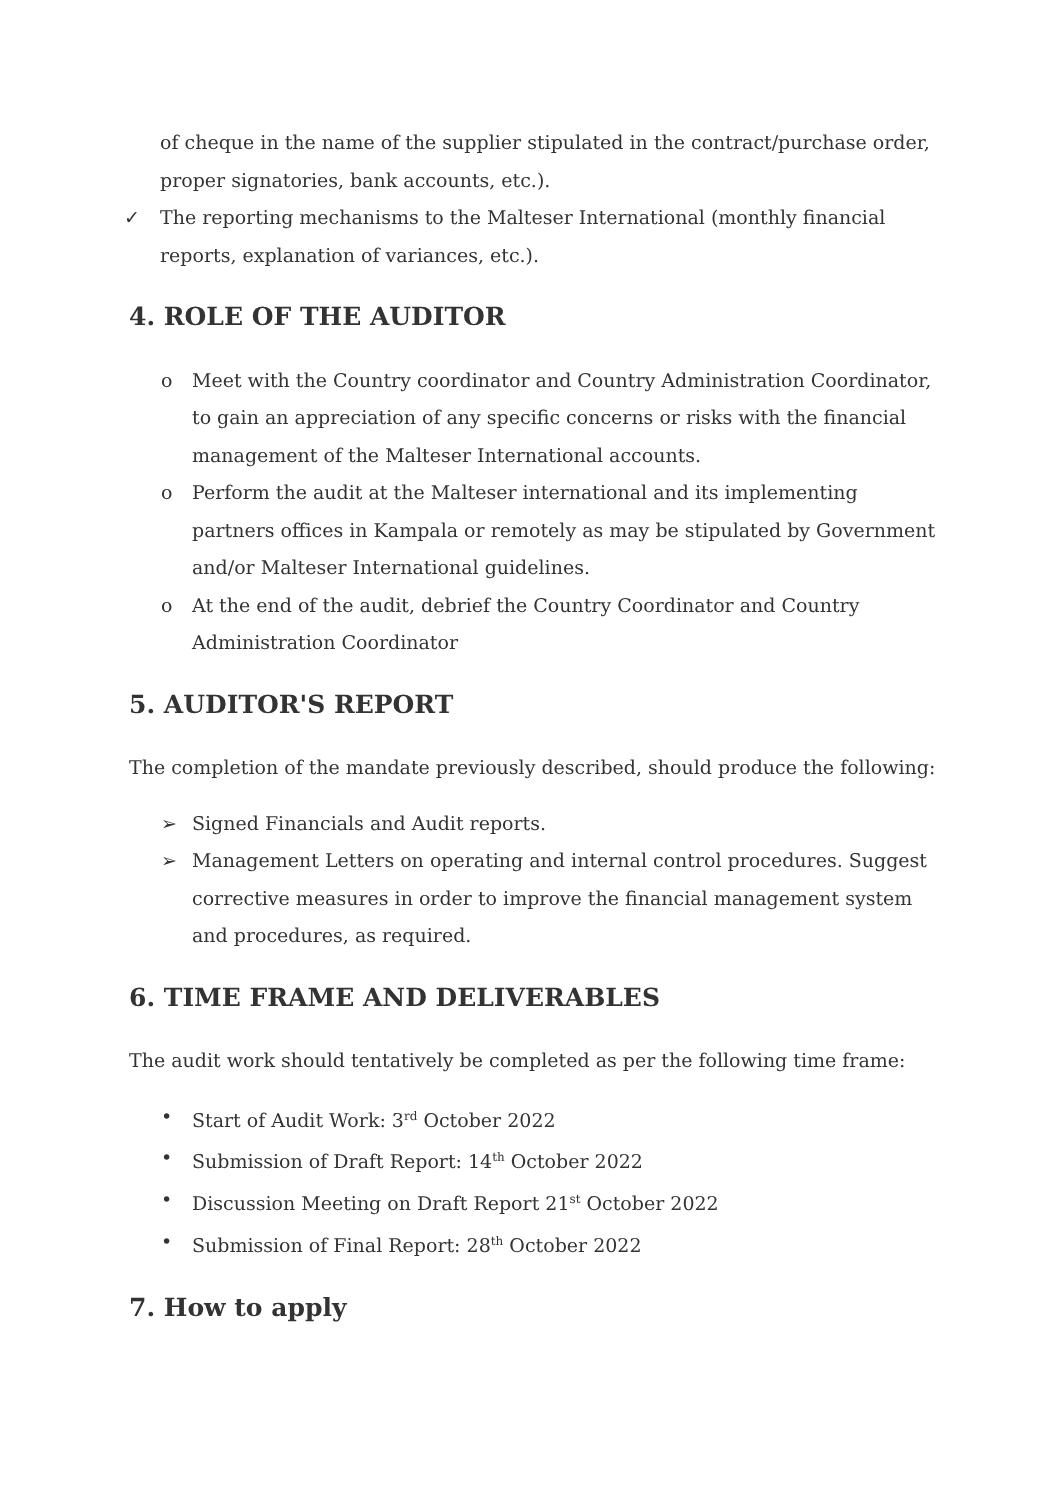of cheque in the name of the supplier stipulated in the contract/purchase order, proper signatories, bank accounts, etc.).
✓ The reporting mechanisms to the Malteser International (monthly financial reports, explanation of variances, etc.).
4. ROLE OF THE AUDITOR
o Meet with the Country coordinator and Country Administration Coordinator, to gain an appreciation of any specific concerns or risks with the financial management of the Malteser International accounts.
o Perform the audit at the Malteser international and its implementing partners offices in Kampala or remotely as may be stipulated by Government and/or Malteser International guidelines.
o At the end of the audit, debrief the Country Coordinator and Country Administration Coordinator
5. AUDITOR'S REPORT
The completion of the mandate previously described, should produce the following:
➢ Signed Financials and Audit reports.
➢ Management Letters on operating and internal control procedures. Suggest corrective measures in order to improve the financial management system and procedures, as required.
6. TIME FRAME AND DELIVERABLES
The audit work should tentatively be completed as per the following time frame:
• Start of Audit Work: 3<sup>rd</sup> October 2022
• Submission of Draft Report: 14<sup>th</sup> October 2022
• Discussion Meeting on Draft Report 21<sup>st</sup> October 2022
• Submission of Final Report: 28<sup>th</sup> October 2022
7. How to apply